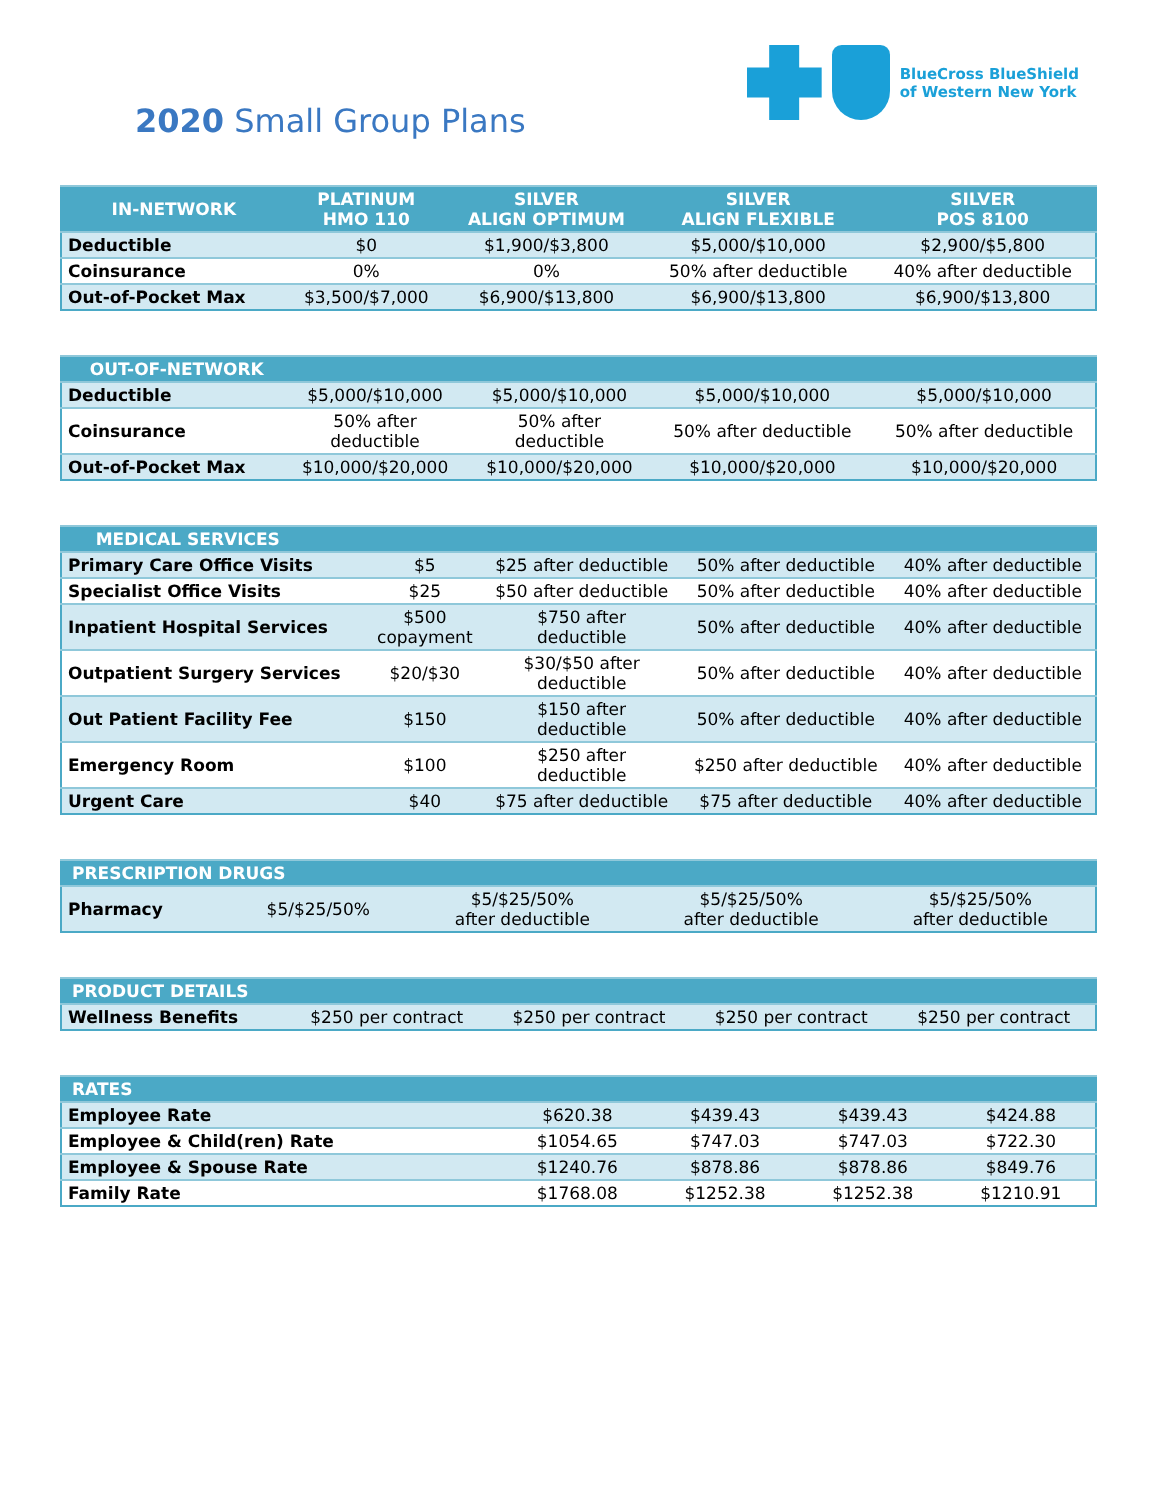2020 Small Group Plans
BlueCross BlueShield
of Western New York
| IN-NETWORK | PLATINUM HMO 110 | SILVER ALIGN OPTIMUM | SILVER ALIGN FLEXIBLE | SILVER POS 8100 |
| --- | --- | --- | --- | --- |
| Deductible | $0 | $1,900/$3,800 | $5,000/$10,000 | $2,900/$5,800 |
| Coinsurance | 0% | 0% | 50% after deductible | 40% after deductible |
| Out-of-Pocket Max | $3,500/$7,000 | $6,900/$13,800 | $6,900/$13,800 | $6,900/$13,800 |
| OUT-OF-NETWORK | | | | |
| --- | --- | --- | --- | --- |
| Deductible | $5,000/$10,000 | $5,000/$10,000 | $5,000/$10,000 | $5,000/$10,000 |
| Coinsurance | 50% after deductible | 50% after deductible | 50% after deductible | 50% after deductible |
| Out-of-Pocket Max | $10,000/$20,000 | $10,000/$20,000 | $10,000/$20,000 | $10,000/$20,000 |
| MEDICAL SERVICES | | | | |
| --- | --- | --- | --- | --- |
| Primary Care Office Visits | $5 | $25 after deductible | 50% after deductible | 40% after deductible |
| Specialist Office Visits | $25 | $50 after deductible | 50% after deductible | 40% after deductible |
| Inpatient Hospital Services | $500 copayment | $750 after deductible | 50% after deductible | 40% after deductible |
| Outpatient Surgery Services | $20/$30 | $30/$50 after deductible | 50% after deductible | 40% after deductible |
| Out Patient Facility Fee | $150 | $150 after deductible | 50% after deductible | 40% after deductible |
| Emergency Room | $100 | $250 after deductible | $250 after deductible | 40% after deductible |
| Urgent Care | $40 | $75 after deductible | $75 after deductible | 40% after deductible |
| PRESCRIPTION DRUGS | | | | |
| --- | --- | --- | --- | --- |
| Pharmacy | $5/$25/50% | $5/$25/50% after deductible | $5/$25/50% after deductible | $5/$25/50% after deductible |
| PRODUCT DETAILS | | | | |
| --- | --- | --- | --- | --- |
| Wellness Benefits | $250 per contract | $250 per contract | $250 per contract | $250 per contract |
| RATES | | | | |
| --- | --- | --- | --- | --- |
| Employee Rate | $620.38 | $439.43 | $439.43 | $424.88 |
| Employee & Child(ren) Rate | $1054.65 | $747.03 | $747.03 | $722.30 |
| Employee & Spouse Rate | $1240.76 | $878.86 | $878.86 | $849.76 |
| Family Rate | $1768.08 | $1252.38 | $1252.38 | $1210.91 |